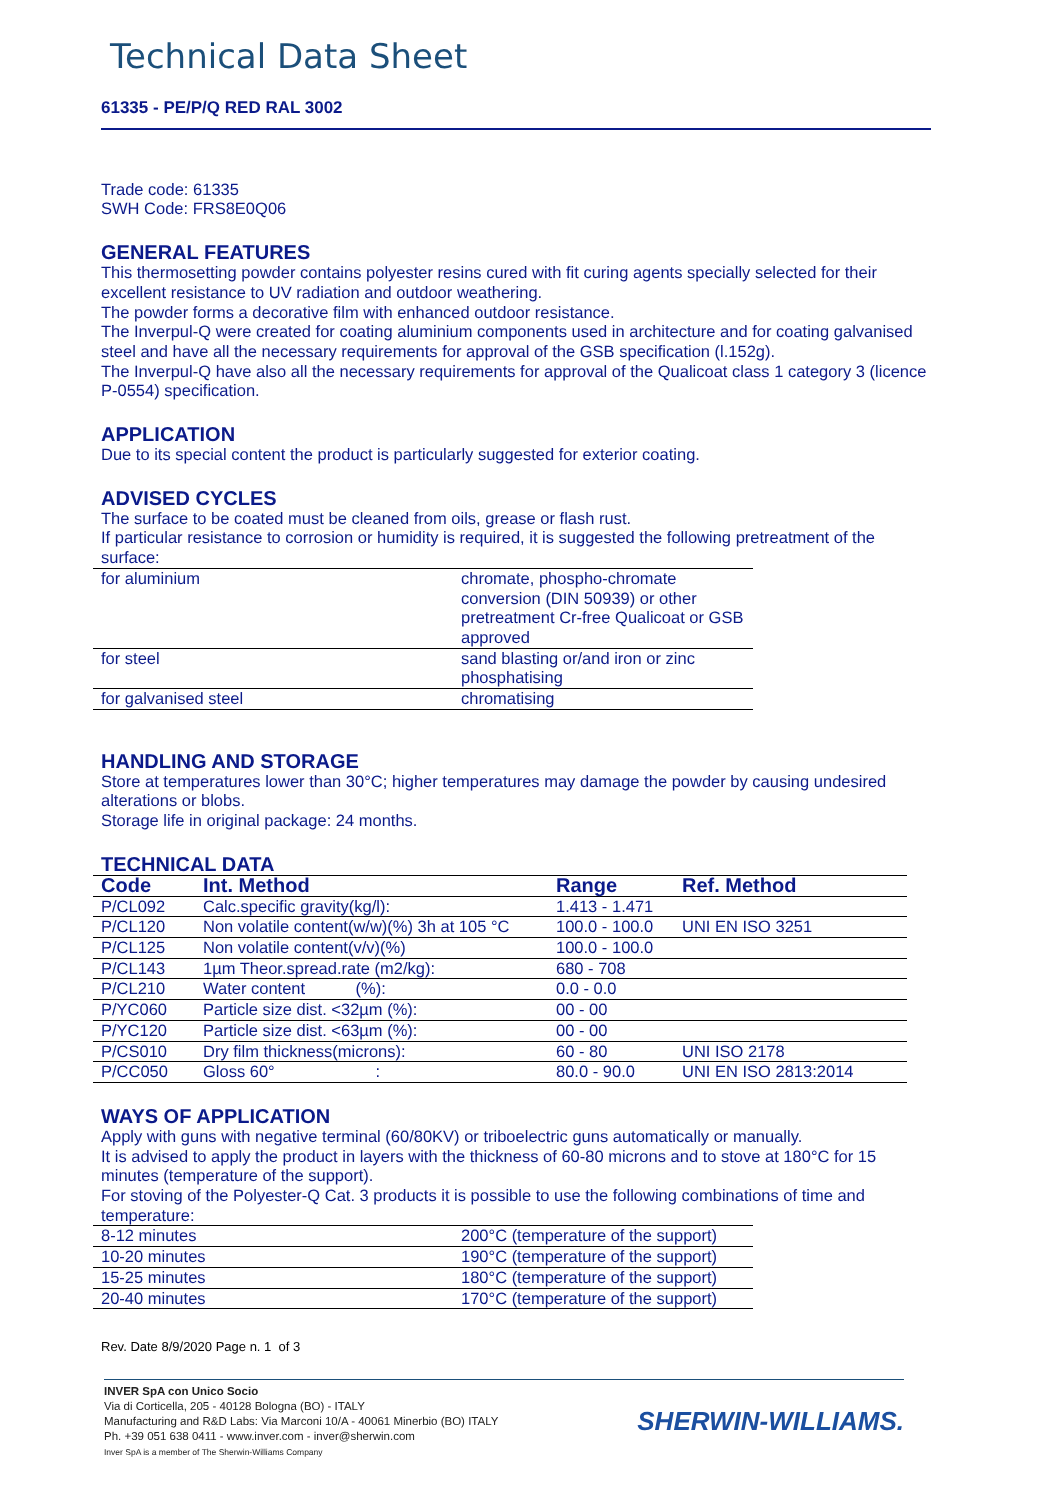Technical Data Sheet
61335 - PE/P/Q RED RAL 3002
Trade code: 61335
SWH Code: FRS8E0Q06
GENERAL FEATURES
This thermosetting powder contains polyester resins cured with fit curing agents specially selected for their excellent resistance to UV radiation and outdoor weathering.
The powder forms a decorative film with enhanced outdoor resistance.
The Inverpul-Q were created for coating aluminium components used in architecture and for coating galvanised steel and have all the necessary requirements for approval of the GSB specification (l.152g).
The Inverpul-Q have also all the necessary requirements for approval of the Qualicoat class 1 category 3 (licence P-0554) specification.
APPLICATION
Due to its special content the product is particularly suggested for exterior coating.
ADVISED CYCLES
The surface to be coated must be cleaned from oils, grease or flash rust.
If particular resistance to corrosion or humidity is required, it is suggested the following pretreatment of the surface:
| for aluminium | chromate, phospho-chromate conversion (DIN 50939) or other pretreatment Cr-free Qualicoat or GSB approved |
| for steel | sand blasting or/and iron or zinc phosphatising |
| for galvanised steel | chromatising |
HANDLING AND STORAGE
Store at temperatures lower than 30°C; higher temperatures may damage the powder by causing undesired alterations or blobs.
Storage life in original package: 24 months.
TECHNICAL DATA
| Code | Int. Method | Range | Ref. Method |
| --- | --- | --- | --- |
| P/CL092 | Calc.specific gravity(kg/l): | 1.413 - 1.471 | |
| P/CL120 | Non volatile content(w/w)(%) 3h at 105 °C | 100.0 - 100.0 | UNI EN ISO 3251 |
| P/CL125 | Non volatile content(v/v)(%) | 100.0 - 100.0 | |
| P/CL143 | 1µm Theor.spread.rate (m2/kg): | 680 - 708 | |
| P/CL210 | Water content (%): | 0.0 - 0.0 | |
| P/YC060 | Particle size dist. <32µm (%): | 00 - 00 | |
| P/YC120 | Particle size dist. <63µm (%): | 00 - 00 | |
| P/CS010 | Dry film thickness(microns): | 60 - 80 | UNI ISO 2178 |
| P/CC050 | Gloss 60° : | 80.0 - 90.0 | UNI EN ISO 2813:2014 |
WAYS OF APPLICATION
Apply with guns with negative terminal (60/80KV) or triboelectric guns automatically or manually.
It is advised to apply the product in layers with the thickness of 60-80 microns and to stove at 180°C for 15 minutes (temperature of the support).
For stoving of the Polyester-Q Cat. 3 products it is possible to use the following combinations of time and temperature:
| 8-12 minutes | 200°C (temperature of the support) |
| 10-20 minutes | 190°C (temperature of the support) |
| 15-25 minutes | 180°C (temperature of the support) |
| 20-40 minutes | 170°C (temperature of the support) |
Rev. Date 8/9/2020 Page n. 1 of 3
INVER SpA con Unico Socio
Via di Corticella, 205 - 40128 Bologna (BO) - ITALY
Manufacturing and R&D Labs: Via Marconi 10/A - 40061 Minerbio (BO) ITALY
Ph. +39 051 638 0411 - www.inver.com - inver@sherwin.com
Inver SpA is a member of The Sherwin-Williams Company
SHERWIN-WILLIAMS.